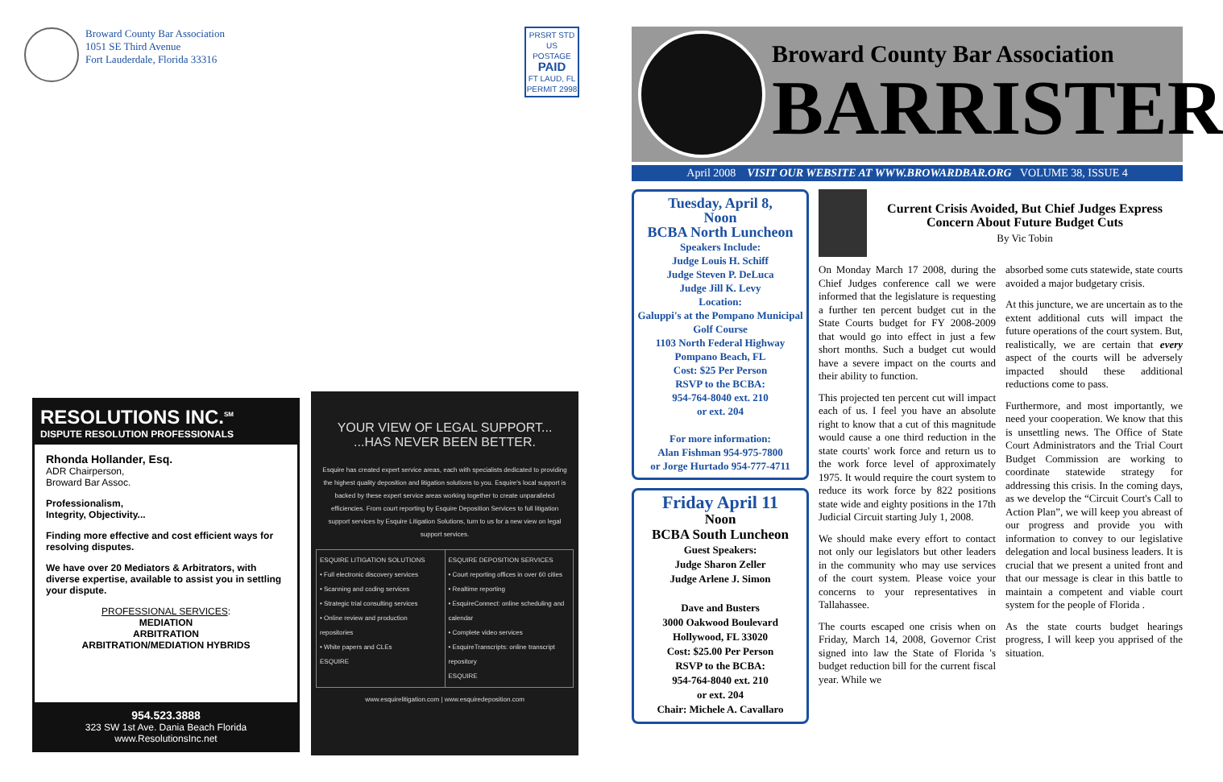Broward County Bar Association
1051 SE Third Avenue
Fort Lauderdale, Florida 33316
PRSRT STD
US POSTAGE
PAID
FT LAUD, FL
PERMIT 2998
RESOLUTIONS INC.<sup>SM</sup>
DISPUTE RESOLUTION PROFESSIONALS
Rhonda Hollander, Esq.
ADR Chairperson,
Broward Bar Assoc.
Professionalism,
Integrity, Objectivity...
Finding more effective and cost efficient ways for resolving disputes.
We have over 20 Mediators & Arbitrators, with diverse expertise, available to assist you in settling your dispute.
PROFESSIONAL SERVICES:
MEDIATION
ARBITRATION
ARBITRATION/MEDIATION HYBRIDS
954.523.3888
323 SW 1st Ave. Dania Beach Florida
www.ResolutionsInc.net
YOUR VIEW OF LEGAL SUPPORT...
...HAS NEVER BEEN BETTER.
Esquire has created expert service areas, each with specialists dedicated to providing the highest quality deposition and litigation solutions to you. Esquire's local support is backed by these expert service areas working together to create unparalleled efficiencies. From court reporting by Esquire Deposition Services to full litigation support services by Esquire Litigation Solutions, turn to us for a new view on legal support services.
ESQUIRE LITIGATION SOLUTIONS
• Full electronic discovery services
• Scanning and coding services
• Strategic trial consulting services
• Online review and production repositories
• White papers and CLEs
ESQUIRE
ESQUIRE DEPOSITION SERVICES
• Court reporting offices in over 60 cities
• Realtime reporting
• EsquireConnect: online scheduling and calendar
• Complete video services
• EsquireTranscripts: online transcript repository
ESQUIRE
www.esquirelitigation.com | www.esquiredeposition.com
Broward County Bar Association
BARRISTER
April 2008 VISIT OUR WEBSITE AT WWW.BROWARDBAR.ORG VOLUME 38, ISSUE 4
Tuesday, April 8,
Noon
BCBA North Luncheon
Speakers Include:
Judge Louis H. Schiff
Judge Steven P. DeLuca
Judge Jill K. Levy
Location:
Galuppi's at the Pompano Municipal Golf Course
1103 North Federal Highway
Pompano Beach, FL
Cost: $25 Per Person
RSVP to the BCBA:
954-764-8040 ext. 210
or ext. 204
For more information:
Alan Fishman 954-975-7800
or Jorge Hurtado 954-777-4711
Friday April 11
Noon
BCBA South Luncheon
Guest Speakers:
Judge Sharon Zeller
Judge Arlene J. Simon
Dave and Busters
3000 Oakwood Boulevard
Hollywood, FL 33020
Cost: $25.00 Per Person
RSVP to the BCBA:
954-764-8040 ext. 210
or ext. 204
Chair: Michele A. Cavallaro
Current Crisis Avoided, But Chief Judges Express Concern About Future Budget Cuts
By Vic Tobin
On Monday March 17 2008, during the Chief Judges conference call we were informed that the legislature is requesting a further ten percent budget cut in the State Courts budget for FY 2008-2009 that would go into effect in just a few short months. Such a budget cut would have a severe impact on the courts and their ability to function.
This projected ten percent cut will impact each of us. I feel you have an absolute right to know that a cut of this magnitude would cause a one third reduction in the state courts' work force and return us to the work force level of approximately 1975. It would require the court system to reduce its work force by 822 positions state wide and eighty positions in the 17th Judicial Circuit starting July 1, 2008.
We should make every effort to contact not only our legislators but other leaders in the community who may use services of the court system. Please voice your concerns to your representatives in Tallahassee.
The courts escaped one crisis when on Friday, March 14, 2008, Governor Crist signed into law the State of Florida 's budget reduction bill for the current fiscal year. While we
absorbed some cuts statewide, state courts avoided a major budgetary crisis.
At this juncture, we are uncertain as to the extent additional cuts will impact the future operations of the court system. But, realistically, we are certain that every aspect of the courts will be adversely impacted should these additional reductions come to pass.
Furthermore, and most importantly, we need your cooperation. We know that this is unsettling news. The Office of State Court Administrators and the Trial Court Budget Commission are working to coordinate statewide strategy for addressing this crisis. In the coming days, as we develop the “Circuit Court's Call to Action Plan”, we will keep you abreast of our progress and provide you with information to convey to our legislative delegation and local business leaders. It is crucial that we present a united front and that our message is clear in this battle to maintain a competent and viable court system for the people of Florida .
As the state courts budget hearings progress, I will keep you apprised of the situation.